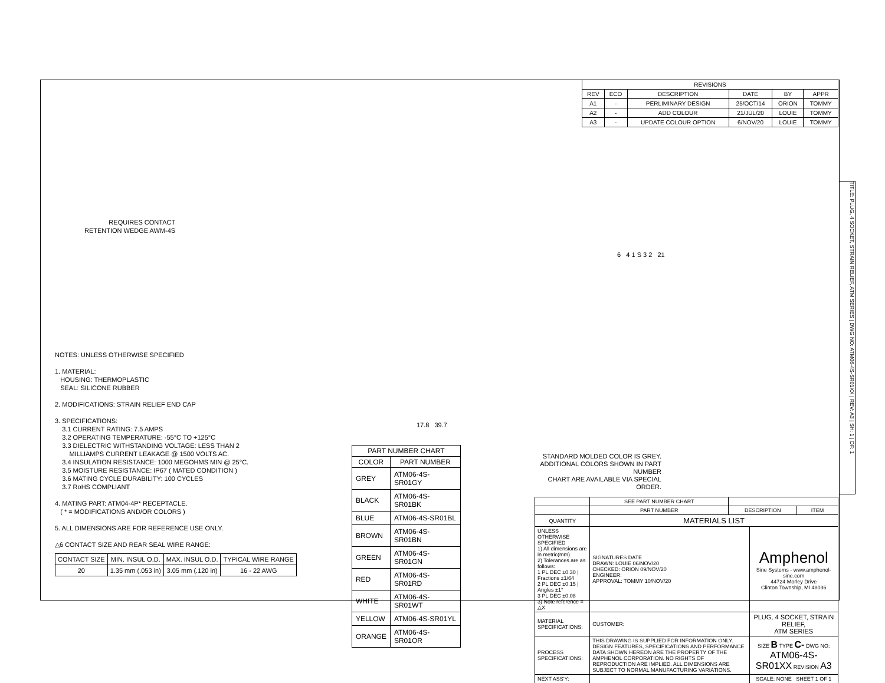REQUIRES CONTACT
RETENTION WEDGE AWM-4S
NOTES: UNLESS OTHERWISE SPECIFIED
1. MATERIAL:
HOUSING: THERMOPLASTIC
SEAL: SILICONE RUBBER
2. MODIFICATIONS: STRAIN RELIEF END CAP
3. SPECIFICATIONS:
3.1 CURRENT RATING: 7.5 AMPS
3.2 OPERATING TEMPERATURE: -55°C TO +125°C
3.3 DIELECTRIC WITHSTANDING VOLTAGE: LESS THAN 2
MILLIAMPS CURRENT LEAKAGE @ 1500 VOLTS AC.
3.4 INSULATION RESISTANCE: 1000 MEGOHMS MIN @ 25°C.
3.5 MOISTURE RESISTANCE: IP67 ( MATED CONDITION )
3.6 MATING CYCLE DURABILITY: 100 CYCLES
3.7 RoHS COMPLIANT
4. MATING PART: ATM04-4P* RECEPTACLE.
( * = MODIFICATIONS AND/OR COLORS )
5. ALL DIMENSIONS ARE FOR REFERENCE USE ONLY.
△6 CONTACT SIZE AND REAR SEAL WIRE RANGE:
| CONTACT SIZE | MIN. INSUL O.D. | MAX. INSUL O.D. | TYPICAL WIRE RANGE |
| --- | --- | --- | --- |
| 20 | 1.35 mm (.053 in) | 3.05 mm (.120 in) | 16 - 22 AWG |
17.8 39.7
| PART NUMBER CHART | |
| --- | --- |
| COLOR | PART NUMBER |
| GREY | ATM06-4S-SR01GY |
| BLACK | ATM06-4S-SR01BK |
| BLUE | ATM06-4S-SR01BL |
| BROWN | ATM06-4S-SR01BN |
| GREEN | ATM06-4S-SR01GN |
| RED | ATM06-4S-SR01RD |
| WHITE | ATM06-4S-SR01WT |
| YELLOW | ATM06-4S-SR01YL |
| ORANGE | ATM06-4S-SR01OR |
| REVISIONS | | | | | |
| --- | --- | --- | --- | --- | --- |
| REV | ECO | DESCRIPTION | DATE | BY | APPR |
| A1 | - | PERLIMINARY DESIGN | 25/OCT/14 | ORION | TOMMY |
| A2 | - | ADD COLOUR | 21/JUL/20 | LOUIE | TOMMY |
| A3 | - | UPDATE COLOUR OPTION | 6/NOV/20 | LOUIE | TOMMY |
6 4 1 S 3 2 21
STANDARD MOLDED COLOR IS GREY.
ADDITIONAL COLORS SHOWN IN PART NUMBER
CHART ARE AVAILABLE VIA SPECIAL ORDER.
| | SEE PART NUMBER CHART | | | |
| | PART NUMBER | DESCRIPTION | | ITEM |
| QUANTITY | MATERIALS LIST | | | |
| UNLESS OTHERWISE SPECIFIED 1) All dimensions are in metric(mm). 2) Tolerances are as follows: 1 PL DEC ±0.30 / Fractions ±1/64 2 PL DEC ±0.15 / Angles ±1° 3 PL DEC ±0.08 3) Note reference = △X | SIGNATURES DATE DRAWN: LOUIE 06/NOV/20 CHECKED: ORION 09/NOV/20 ENGINEER: APPROVAL: TOMMY 10/NOV/20 | | Amphenol Sine Systems - www.amphenol-sine.com 44724 Morley Drive Clinton Township, MI 48036 | |
| MATERIAL SPECIFICATIONS: | CUSTOMER: | | PLUG, 4 SOCKET, STRAIN RELIEF, ATM SERIES | |
| PROCESS SPECIFICATIONS: | THIS DRAWING IS SUPPLIED FOR INFORMATION ONLY. DESIGN FEATURES, SPECIFICATIONS AND PERFORMANCE DATA SHOWN HEREON ARE THE PROPERTY OF THE AMPHENOL CORPORATION. NO RIGHTS OF REPRODUCTION ARE IMPLIED. ALL DIMENSIONS ARE SUBJECT TO NORMAL MANUFACTURING VARIATIONS. | | SIZE B TYPE C- DWG NO: ATM06-4S-SR01XX REVISION A3 | |
| NEXT ASS'Y: | | | SCALE: NONE SHEET 1 OF 1 | |
TITLE: PLUG, 4 SOCKET, STRAIN RELIEF, ATM SERIES | DWG NO: ATM06-4S-SR01XX | REV: A3 | SH: 1 | OF: 1